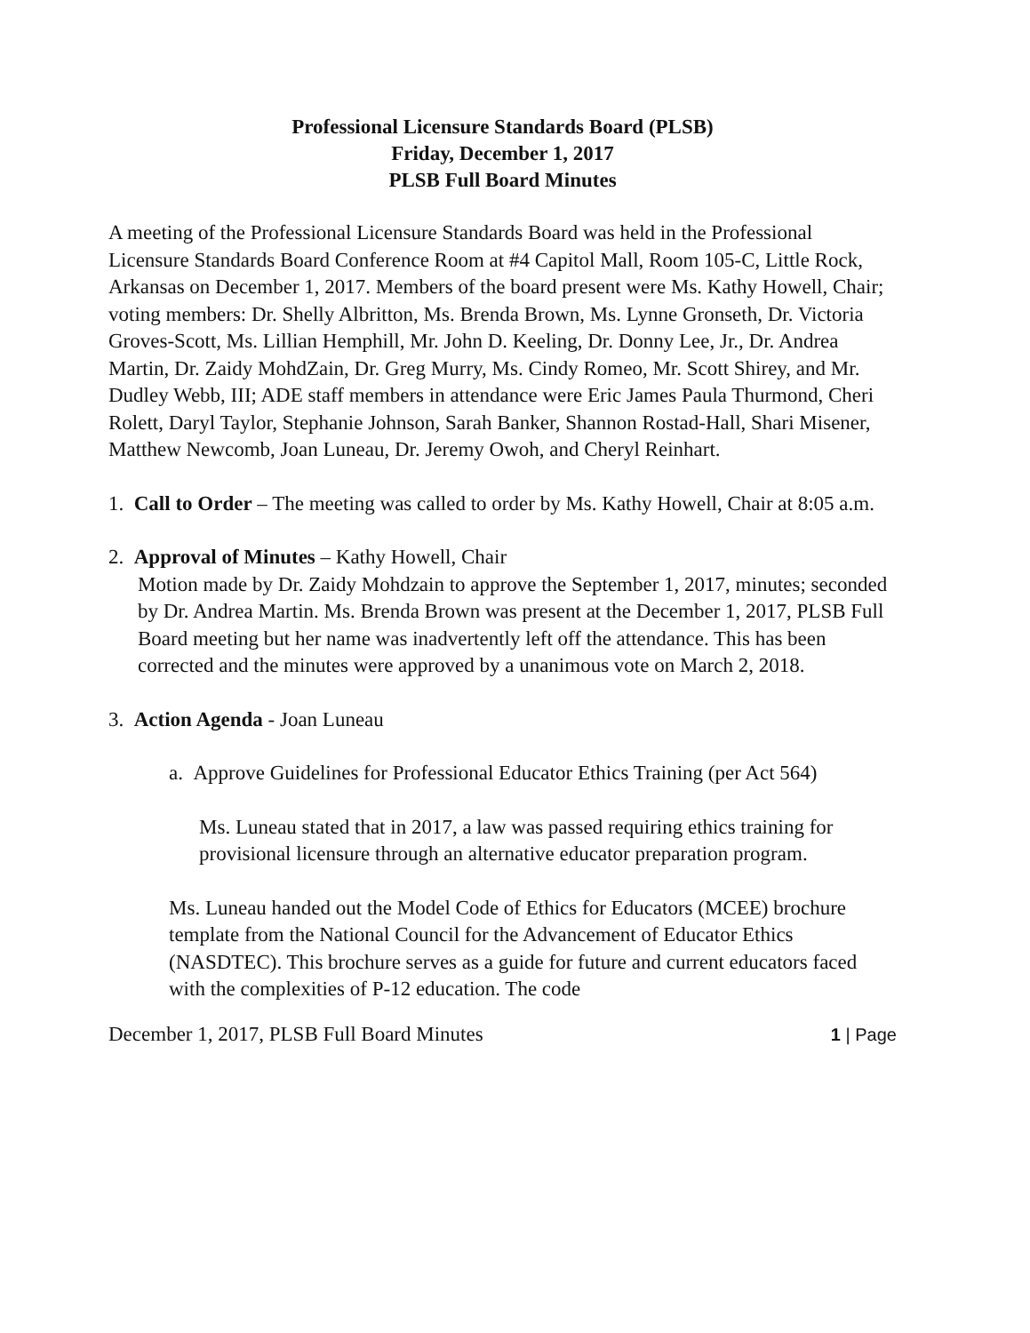Professional Licensure Standards Board (PLSB)
Friday, December 1, 2017
PLSB Full Board Minutes
A meeting of the Professional Licensure Standards Board was held in the Professional Licensure Standards Board Conference Room at #4 Capitol Mall, Room 105-C, Little Rock, Arkansas on December 1, 2017. Members of the board present were Ms. Kathy Howell, Chair; voting members: Dr. Shelly Albritton, Ms. Brenda Brown, Ms. Lynne Gronseth, Dr. Victoria Groves-Scott, Ms. Lillian Hemphill, Mr. John D. Keeling, Dr. Donny Lee, Jr., Dr. Andrea Martin, Dr. Zaidy MohdZain, Dr. Greg Murry, Ms. Cindy Romeo, Mr. Scott Shirey, and Mr. Dudley Webb, III; ADE staff members in attendance were Eric James Paula Thurmond, Cheri Rolett, Daryl Taylor, Stephanie Johnson, Sarah Banker, Shannon Rostad-Hall, Shari Misener, Matthew Newcomb, Joan Luneau, Dr. Jeremy Owoh, and Cheryl Reinhart.
1. Call to Order – The meeting was called to order by Ms. Kathy Howell, Chair at 8:05 a.m.
2. Approval of Minutes – Kathy Howell, Chair
Motion made by Dr. Zaidy Mohdzain to approve the September 1, 2017, minutes; seconded by Dr. Andrea Martin. Ms. Brenda Brown was present at the December 1, 2017, PLSB Full Board meeting but her name was inadvertently left off the attendance. This has been corrected and the minutes were approved by a unanimous vote on March 2, 2018.
3. Action Agenda - Joan Luneau
a. Approve Guidelines for Professional Educator Ethics Training (per Act 564)
Ms. Luneau stated that in 2017, a law was passed requiring ethics training for provisional licensure through an alternative educator preparation program.
Ms. Luneau handed out the Model Code of Ethics for Educators (MCEE) brochure template from the National Council for the Advancement of Educator Ethics (NASDTEC). This brochure serves as a guide for future and current educators faced with the complexities of P-12 education. The code
December 1, 2017, PLSB Full Board Minutes 1 | Page